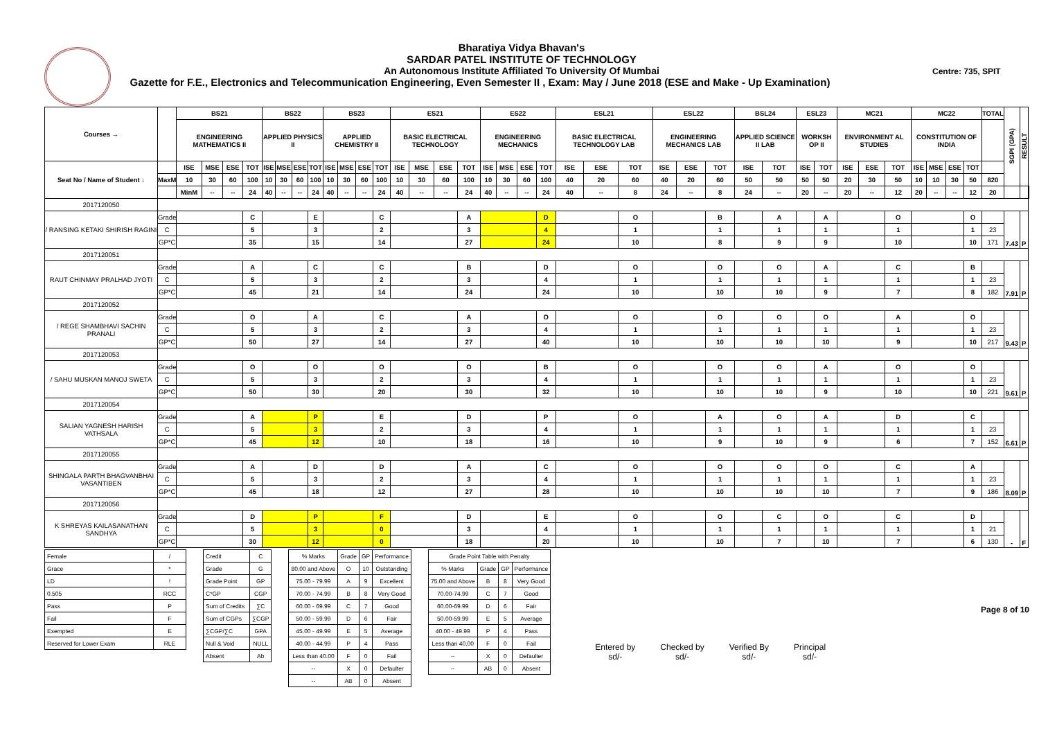Bharatiya Vidya Bhavan's
SARDAR PATEL INSTITUTE OF TECHNOLOGY
An Autonomous Institute Affiliated To University Of Mumbai
Gazette for F.E., Electronics and Telecommunication Engineering, Even Semester II , Exam: May / June 2018 (ESE and Make - Up Examination)
Centre: 735, SPIT
| Courses → | | BS21 | | | | BS22 | | | | BS23 | | | | ES21 | | | | ES22 | | | | ESL21 | | | ESL22 | | | BSL24 | | ESL23 | | MC21 | | | MC22 | | | | TOTAL | SGPI (GPA) | RESULT | |
| --- | --- | --- | --- | --- | --- | --- | --- | --- | --- | --- | --- | --- | --- | --- | --- | --- | --- | --- | --- | --- | --- | --- | --- | --- | --- | --- | --- | --- | --- | --- | --- | --- | --- | --- | --- | --- | --- | --- | --- | --- | --- | --- |
| | | ENGINEERING MATHEMATICS II | | | | APPLIED PHYSICS II | | | | APPLIED CHEMISTRY II | | | | BASIC ELECTRICAL TECHNOLOGY | | | | ENGINEERING MECHANICS | | | | BASIC ELECTRICAL TECHNOLOGY LAB | | | ENGINEERING MECHANICS LAB | | | APPLIED SCIENCE II LAB | | WORKSH OP II | | ENVIRONMENT AL STUDIES | | | CONSTITUTION OF INDIA | | | | | | | |
| Seat No / Name of Student ↓ | | ISE | MSE | ESE | TOT | ISE | MSE | ESE | TOT | ISE | MSE | ESE | TOT | ISE | MSE | ESE | TOT | ISE | MSE | ESE | TOT | ISE | ESE | TOT | ISE | ESE | TOT | ISE | TOT | ISE | TOT | ISE | ESE | TOT | ISE | MSE | ESE | TOT | | | | |
| | MaxM | 10 | 30 | 60 | 100 | 10 | 30 | 60 | 100 | 10 | 30 | 60 | 100 | 10 | 30 | 60 | 100 | 10 | 30 | 60 | 100 | 40 | 20 | 60 | 40 | 20 | 60 | 50 | 50 | 50 | 50 | 20 | 30 | 50 | 10 | 10 | 30 | 50 | 820 | | | |
| | | MinM | -- | -- | 24 | 40 | -- | -- | 24 | 40 | -- | -- | 24 | 40 | -- | -- | 24 | 40 | -- | -- | 24 | 40 | -- | 8 | 24 | -- | 8 | 24 | -- | 20 | -- | 20 | -- | 12 | 20 | -- | -- | 12 | 20 | | | |
| 2017120050 | | | | | | | | | | | | | | | | | | | | | | | | | | | | | | | | | | | | | | | | | | |
| / RANSING KETAKI SHIRISH RAGINI | Grade | | | | C | | | | E | | | | C | | | | A | | | | D | | | O | | | B | | A | | A | | | O | | | | O | | 7.43 | P | |
| | C | | | | 5 | | | | 3 | | | | 2 | | | | 3 | | | | 4 | | | 1 | | | 1 | | 1 | | 1 | | | 1 | | | | 1 | 23 | | | |
| | GP*C | | | | 35 | | | | 15 | | | | 14 | | | | 27 | | | | 24 | | | 10 | | | 8 | | 9 | | 9 | | | 10 | | | | 10 | 171 | | | |
| 2017120051 | | | | | | | | | | | | | | | | | | | | | | | | | | | | | | | | | | | | | | | | | | |
| RAUT CHINMAY PRALHAD JYOTI | Grade | | | | A | | | | C | | | | C | | | | B | | | | D | | | O | | | O | | O | | A | | | C | | | | B | | 7.91 | P | |
| | C | | | | 5 | | | | 3 | | | | 2 | | | | 3 | | | | 4 | | | 1 | | | 1 | | 1 | | 1 | | | 1 | | | | 1 | 23 | | | |
| | GP*C | | | | 45 | | | | 21 | | | | 14 | | | | 24 | | | | 24 | | | 10 | | | 10 | | 10 | | 9 | | | 7 | | | | 8 | 182 | | | |
| 2017120052 | | | | | | | | | | | | | | | | | | | | | | | | | | | | | | | | | | | | | | | | | | |
| / REGE SHAMBHAVI SACHIN PRANALI | Grade | | | | O | | | | A | | | | C | | | | A | | | | O | | | O | | | O | | O | | O | | | A | | | | O | | 9.43 | P | |
| | C | | | | 5 | | | | 3 | | | | 2 | | | | 3 | | | | 4 | | | 1 | | | 1 | | 1 | | 1 | | | 1 | | | | 1 | 23 | | | |
| | GP*C | | | | 50 | | | | 27 | | | | 14 | | | | 27 | | | | 40 | | | 10 | | | 10 | | 10 | | 10 | | | 9 | | | | 10 | 217 | | | |
| 2017120053 | | | | | | | | | | | | | | | | | | | | | | | | | | | | | | | | | | | | | | | | | | |
| / SAHU MUSKAN MANOJ SWETA | Grade | | | | O | | | | O | | | | O | | | | O | | | | B | | | O | | | O | | O | | A | | | O | | | | O | | 9.61 | P | |
| | C | | | | 5 | | | | 3 | | | | 2 | | | | 3 | | | | 4 | | | 1 | | | 1 | | 1 | | 1 | | | 1 | | | | 1 | 23 | | | |
| | GP*C | | | | 50 | | | | 30 | | | | 20 | | | | 30 | | | | 32 | | | 10 | | | 10 | | 10 | | 9 | | | 10 | | | | 10 | 221 | | | |
| 2017120054 | | | | | | | | | | | | | | | | | | | | | | | | | | | | | | | | | | | | | | | | | | |
| SALIAN YAGNESH HARISH VATHSALA | Grade | | | | A | | | | P | | | | E | | | | D | | | | P | | | O | | | A | | O | | A | | | D | | | | C | | 6.61 | P | |
| | C | | | | 5 | | | | 3 | | | | 2 | | | | 3 | | | | 4 | | | 1 | | | 1 | | 1 | | 1 | | | 1 | | | | 1 | 23 | | | |
| | GP*C | | | | 45 | | | | 12 | | | | 10 | | | | 18 | | | | 16 | | | 10 | | | 9 | | 10 | | 9 | | | 6 | | | | 7 | 152 | | | |
| 2017120055 | | | | | | | | | | | | | | | | | | | | | | | | | | | | | | | | | | | | | | | | | | |
| SHINGALA PARTH BHAGVANBHAI VASANTIBEN | Grade | | | | A | | | | D | | | | D | | | | A | | | | C | | | O | | | O | | O | | O | | | C | | | | A | | 8.09 | P | |
| | C | | | | 5 | | | | 3 | | | | 2 | | | | 3 | | | | 4 | | | 1 | | | 1 | | 1 | | 1 | | | 1 | | | | 1 | 23 | | | |
| | GP*C | | | | 45 | | | | 18 | | | | 12 | | | | 27 | | | | 28 | | | 10 | | | 10 | | 10 | | 10 | | | 7 | | | | 9 | 186 | | | |
| 2017120056 | | | | | | | | | | | | | | | | | | | | | | | | | | | | | | | | | | | | | | | | | | |
| K SHREYAS KAILASANATHAN SANDHYA | Grade | | | | D | | | | P | | | | F | | | | D | | | | E | | | O | | | O | | C | | O | | | C | | | | D | | - | F | |
| | C | | | | 5 | | | | 3 | | | | 0 | | | | 3 | | | | 4 | | | 1 | | | 1 | | 1 | | 1 | | | 1 | | | | 1 | 21 | | | |
| | GP*C | | | | 30 | | | | 12 | | | | 0 | | | | 18 | | | | 20 | | | 10 | | | 10 | | 7 | | 10 | | | 7 | | | | 6 | 130 | | | |
| Female | / |
| Grace | * |
| LD | ! |
| 0.505 | RCC |
| Pass | P |
| Fail | F |
| Exempted | E |
| Reserved for Lower Exam | RLE |
| Credit | C |
| Grade | G |
| Grade Point | GP |
| C*GP | CGP |
| Sum of Credits | ∑C |
| Sum of CGPs | ∑CGP |
| ∑CGP/∑C | GPA |
| Null & Void | NULL |
| Absent | Ab |
| % Marks | Grade | GP | Performance |
| 80.00 and Above | O | 10 | Outstanding |
| 75.00 - 79.99 | A | 9 | Excellent |
| 70.00 - 74.99 | B | 8 | Very Good |
| 60.00 - 69.99 | C | 7 | Good |
| 50.00 - 59.99 | D | 6 | Fair |
| 45.00 - 49.99 | E | 5 | Average |
| 40.00 - 44.99 | P | 4 | Pass |
| Less than 40.00 | F | 0 | Fail |
| -- | X | 0 | Defaulter |
| -- | AB | 0 | Absent |
| Grade Point Table with Penalty | | | |
| % Marks | Grade | GP | Performance |
| 75.00 and Above | B | 8 | Very Good |
| 70.00-74.99 | C | 7 | Good |
| 60.00-69.99 | D | 6 | Fair |
| 50.00-59.99 | E | 5 | Average |
| 40.00 - 49.99 | P | 4 | Pass |
| Less than 40.00 | F | 0 | Fail |
| -- | X | 0 | Defaulter |
| -- | AB | 0 | Absent |
Page 8 of 10
Entered by
sd/-
Checked by
sd/-
Verified By
sd/-
Principal
sd/-